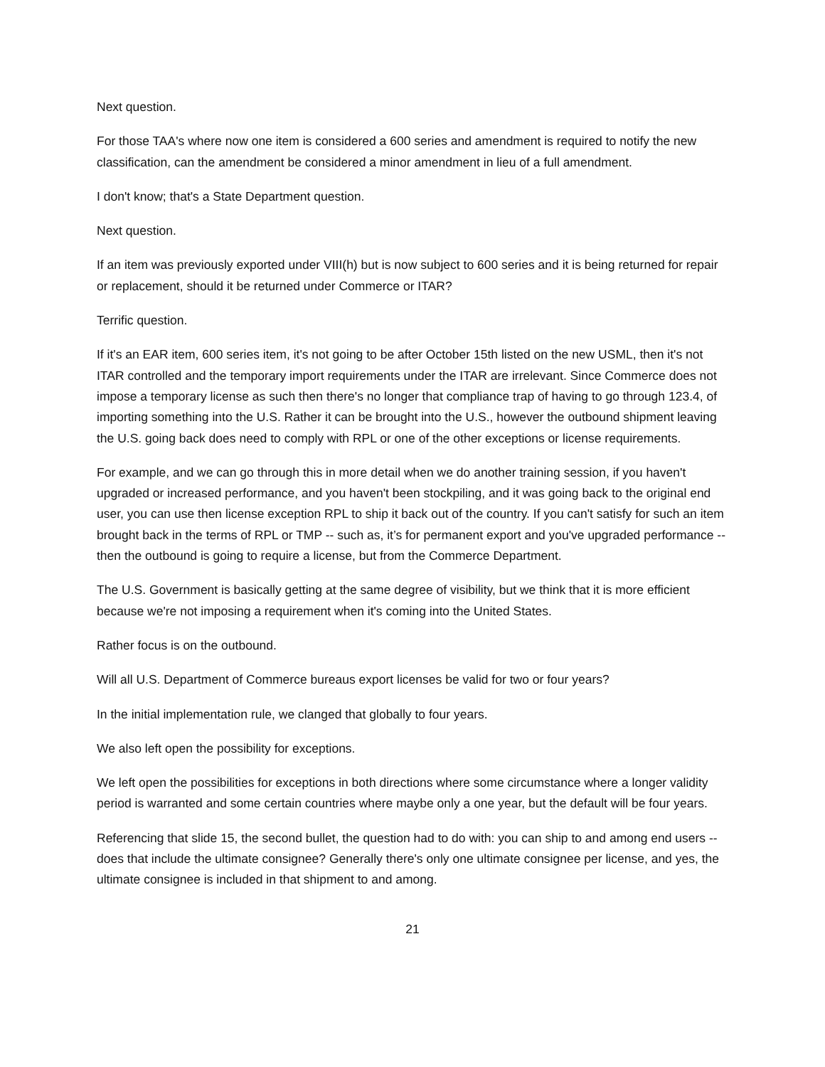Next question.
For those TAA's where now one item is considered a 600 series and amendment is required to notify the new classification, can the amendment be considered a minor amendment in lieu of a full amendment.
I don't know; that's a State Department question.
Next question.
If an item was previously exported under VIII(h) but is now subject to 600 series and it is being returned for repair or replacement, should it be returned under Commerce or ITAR?
Terrific question.
If it's an EAR item, 600 series item, it's not going to be after October 15th listed on the new USML, then it's not ITAR controlled and the temporary import requirements under the ITAR are irrelevant. Since Commerce does not impose a temporary license as such then there's no longer that compliance trap of having to go through 123.4, of importing something into the U.S. Rather it can be brought into the U.S., however the outbound shipment leaving the U.S. going back does need to comply with RPL or one of the other exceptions or license requirements.
For example, and we can go through this in more detail when we do another training session, if you haven't upgraded or increased performance, and you haven't been stockpiling, and it was going back to the original end user, you can use then license exception RPL to ship it back out of the country. If you can't satisfy for such an item brought back in the terms of RPL or TMP -- such as, it’s for permanent export and you've upgraded performance -- then the outbound is going to require a license, but from the Commerce Department.
The U.S. Government is basically getting at the same degree of visibility, but we think that it is more efficient because we're not imposing a requirement when it's coming into the United States.
Rather focus is on the outbound.
Will all U.S. Department of Commerce bureaus export licenses be valid for two or four years?
In the initial implementation rule, we clanged that globally to four years.
We also left open the possibility for exceptions.
We left open the possibilities for exceptions in both directions where some circumstance where a longer validity period is warranted and some certain countries where maybe only a one year, but the default will be four years.
Referencing that slide 15, the second bullet, the question had to do with: you can ship to and among end users -- does that include the ultimate consignee? Generally there's only one ultimate consignee per license, and yes, the ultimate consignee is included in that shipment to and among.
21